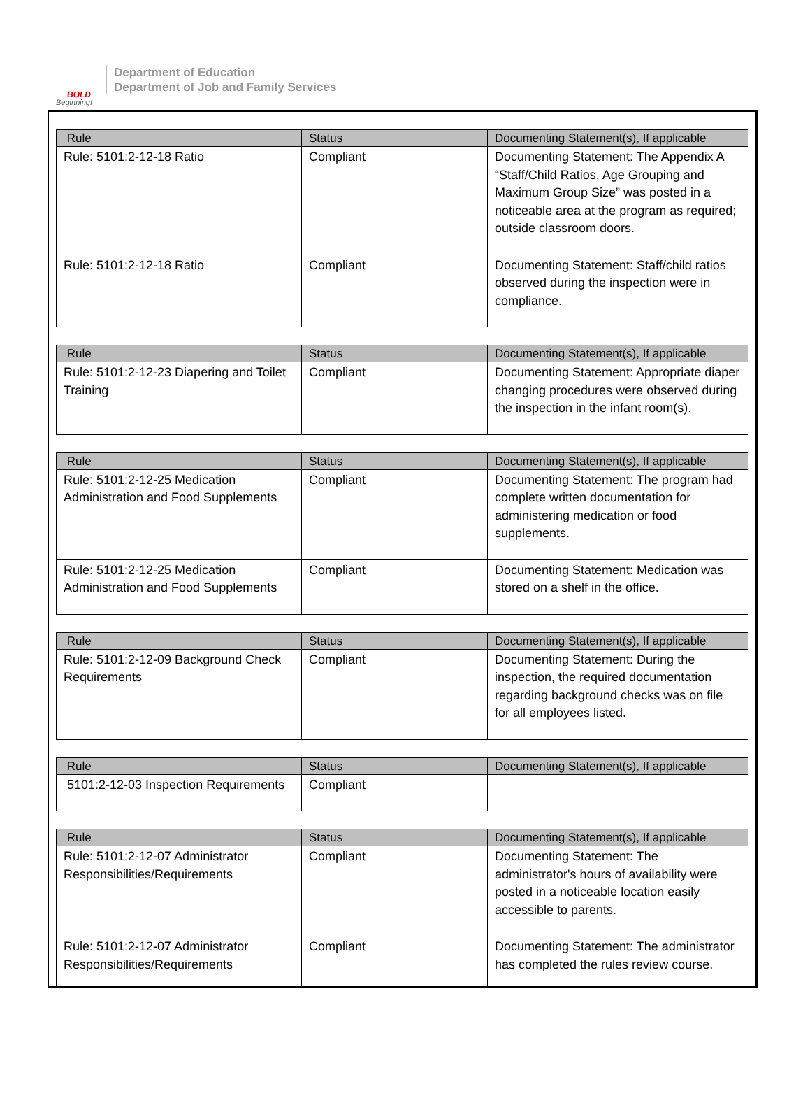BOLD
Beginning!
Department of Education
Department of Job and Family Services
| Rule | Status | Documenting Statement(s), If applicable |
| --- | --- | --- |
| Rule: 5101:2-12-18 Ratio | Compliant | Documenting Statement: The Appendix A “Staff/Child Ratios, Age Grouping and Maximum Group Size” was posted in a noticeable area at the program as required; outside classroom doors. |
| Rule: 5101:2-12-18 Ratio | Compliant | Documenting Statement: Staff/child ratios observed during the inspection were in compliance. |
| Rule | Status | Documenting Statement(s), If applicable |
| --- | --- | --- |
| Rule: 5101:2-12-23 Diapering and Toilet Training | Compliant | Documenting Statement: Appropriate diaper changing procedures were observed during the inspection in the infant room(s). |
| Rule | Status | Documenting Statement(s), If applicable |
| --- | --- | --- |
| Rule: 5101:2-12-25 Medication Administration and Food Supplements | Compliant | Documenting Statement: The program had complete written documentation for administering medication or food supplements. |
| Rule: 5101:2-12-25 Medication Administration and Food Supplements | Compliant | Documenting Statement: Medication was stored on a shelf in the office. |
| Rule | Status | Documenting Statement(s), If applicable |
| --- | --- | --- |
| Rule: 5101:2-12-09 Background Check Requirements | Compliant | Documenting Statement: During the inspection, the required documentation regarding background checks was on file for all employees listed. |
| Rule | Status | Documenting Statement(s), If applicable |
| --- | --- | --- |
| 5101:2-12-03 Inspection Requirements | Compliant | |
| Rule | Status | Documenting Statement(s), If applicable |
| --- | --- | --- |
| Rule: 5101:2-12-07 Administrator Responsibilities/Requirements | Compliant | Documenting Statement: The administrator's hours of availability were posted in a noticeable location easily accessible to parents. |
| Rule: 5101:2-12-07 Administrator Responsibilities/Requirements | Compliant | Documenting Statement: The administrator has completed the rules review course. |